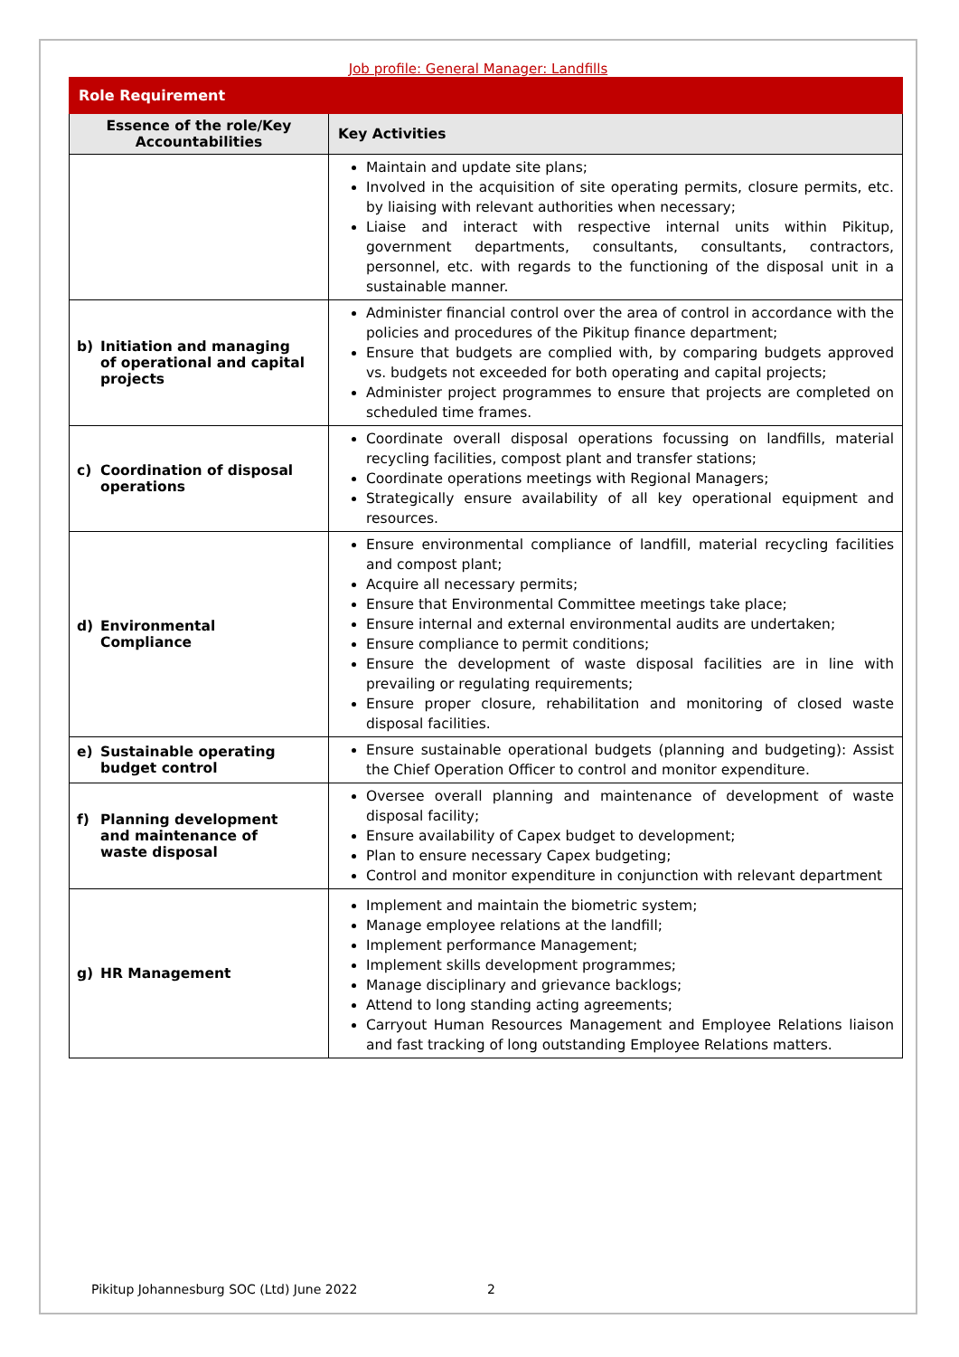Job profile: General Manager: Landfills
| Role Requirement | |
| --- | --- |
| Essence of the role/Key Accountabilities | Key Activities |
| | Maintain and update site plans; Involved in the acquisition of site operating permits, closure permits, etc. by liaising with relevant authorities when necessary; Liaise and interact with respective internal units within Pikitup, government departments, consultants, consultants, contractors, personnel, etc. with regards to the functioning of the disposal unit in a sustainable manner. |
| b) Initiation and managing of operational and capital projects | Administer financial control over the area of control in accordance with the policies and procedures of the Pikitup finance department; Ensure that budgets are complied with, by comparing budgets approved vs. budgets not exceeded for both operating and capital projects; Administer project programmes to ensure that projects are completed on scheduled time frames. |
| c) Coordination of disposal operations | Coordinate overall disposal operations focussing on landfills, material recycling facilities, compost plant and transfer stations; Coordinate operations meetings with Regional Managers; Strategically ensure availability of all key operational equipment and resources. |
| d) Environmental Compliance | Ensure environmental compliance of landfill, material recycling facilities and compost plant; Acquire all necessary permits; Ensure that Environmental Committee meetings take place; Ensure internal and external environmental audits are undertaken; Ensure compliance to permit conditions; Ensure the development of waste disposal facilities are in line with prevailing or regulating requirements; Ensure proper closure, rehabilitation and monitoring of closed waste disposal facilities. |
| e) Sustainable operating budget control | Ensure sustainable operational budgets (planning and budgeting): Assist the Chief Operation Officer to control and monitor expenditure. |
| f) Planning development and maintenance of waste disposal | Oversee overall planning and maintenance of development of waste disposal facility; Ensure availability of Capex budget to development; Plan to ensure necessary Capex budgeting; Control and monitor expenditure in conjunction with relevant department |
| g) HR Management | Implement and maintain the biometric system; Manage employee relations at the landfill; Implement performance Management; Implement skills development programmes; Manage disciplinary and grievance backlogs; Attend to long standing acting agreements; Carryout Human Resources Management and Employee Relations liaison and fast tracking of long outstanding Employee Relations matters. |
Pikitup Johannesburg SOC (Ltd) June 2022
2